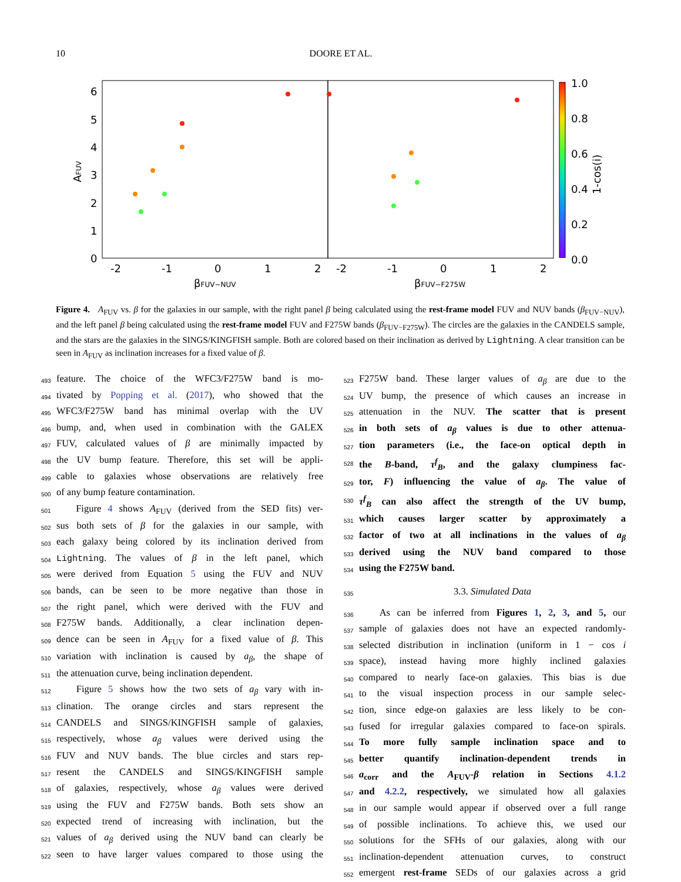10 DOORE ET AL.
6
5
4
3
2
1
0
-2
-1
0
1
2
-2
-1
0
1
2
1.0
0.8
0.6
0.4
0.2
0.0
βFUV−NUV
βFUV−F275W
AFUV
1-cos(i)
Figure 4. A<sub>FUV</sub> vs. β for the galaxies in our sample, with the right panel β being calculated using the rest-frame model FUV and NUV bands (β<sub>FUV−NUV</sub>), and the left panel β being calculated using the rest-frame model FUV and F275W bands (β<sub>FUV−F275W</sub>). The circles are the galaxies in the CANDELS sample, and the stars are the galaxies in the SINGS/KINGFISH sample. Both are colored based on their inclination as derived by Lightning. A clear transition can be seen in A<sub>FUV</sub> as inclination increases for a fixed value of β.
493 feature. The choice of the WFC3/F275W band is mo-
494 tivated by Popping et al. (2017), who showed that the
495 WFC3/F275W band has minimal overlap with the UV
496 bump, and, when used in combination with the GALEX
497 FUV, calculated values of β are minimally impacted by
498 the UV bump feature. Therefore, this set will be appli-
499 cable to galaxies whose observations are relatively free
500 of any bump feature contamination.
501 Figure 4 shows A<sub>FUV</sub> (derived from the SED fits) ver-
502 sus both sets of β for the galaxies in our sample, with
503 each galaxy being colored by its inclination derived from
504 Lightning. The values of β in the left panel, which
505 were derived from Equation 5 using the FUV and NUV
506 bands, can be seen to be more negative than those in
507 the right panel, which were derived with the FUV and
508 F275W bands. Additionally, a clear inclination depen-
509 dence can be seen in A<sub>FUV</sub> for a fixed value of β. This
510 variation with inclination is caused by a<sub>β</sub>, the shape of
511 the attenuation curve, being inclination dependent.
512 Figure 5 shows how the two sets of a<sub>β</sub> vary with in-
513 clination. The orange circles and stars represent the
514 CANDELS and SINGS/KINGFISH sample of galaxies,
515 respectively, whose a<sub>β</sub> values were derived using the
516 FUV and NUV bands. The blue circles and stars rep-
517 resent the CANDELS and SINGS/KINGFISH sample
518 of galaxies, respectively, whose a<sub>β</sub> values were derived
519 using the FUV and F275W bands. Both sets show an
520 expected trend of increasing with inclination, but the
521 values of a<sub>β</sub> derived using the NUV band can clearly be
522 seen to have larger values compared to those using the
523 F275W band. These larger values of a<sub>β</sub> are due to the
524 UV bump, the presence of which causes an increase in
525 attenuation in the NUV. The scatter that is present
526 in both sets of a<sub>β</sub> values is due to other attenua-
527 tion parameters (i.e., the face-on optical depth in
528 the B-band, τ<sup>f</sup><sub>B</sub>, and the galaxy clumpiness fac-
529 tor, F) influencing the value of a<sub>β</sub>. The value of
530 τ<sup>f</sup><sub>B</sub> can also affect the strength of the UV bump,
531 which causes larger scatter by approximately a
532 factor of two at all inclinations in the values of a<sub>β</sub>
533 derived using the NUV band compared to those
534 using the F275W band.
535 3.3. Simulated Data
536 As can be inferred from Figures 1, 2, 3, and 5, our
537 sample of galaxies does not have an expected randomly-
538 selected distribution in inclination (uniform in 1 − cos i
539 space), instead having more highly inclined galaxies
540 compared to nearly face-on galaxies. This bias is due
541 to the visual inspection process in our sample selec-
542 tion, since edge-on galaxies are less likely to be con-
543 fused for irregular galaxies compared to face-on spirals.
544 To more fully sample inclination space and to
545 better quantify inclination-dependent trends in
546 a<sub>corr</sub> and the A<sub>FUV</sub>-β relation in Sections 4.1.2
547 and 4.2.2, respectively, we simulated how all galaxies
548 in our sample would appear if observed over a full range
549 of possible inclinations. To achieve this, we used our
550 solutions for the SFHs of our galaxies, along with our
551 inclination-dependent attenuation curves, to construct
552 emergent rest-frame SEDs of our galaxies across a grid